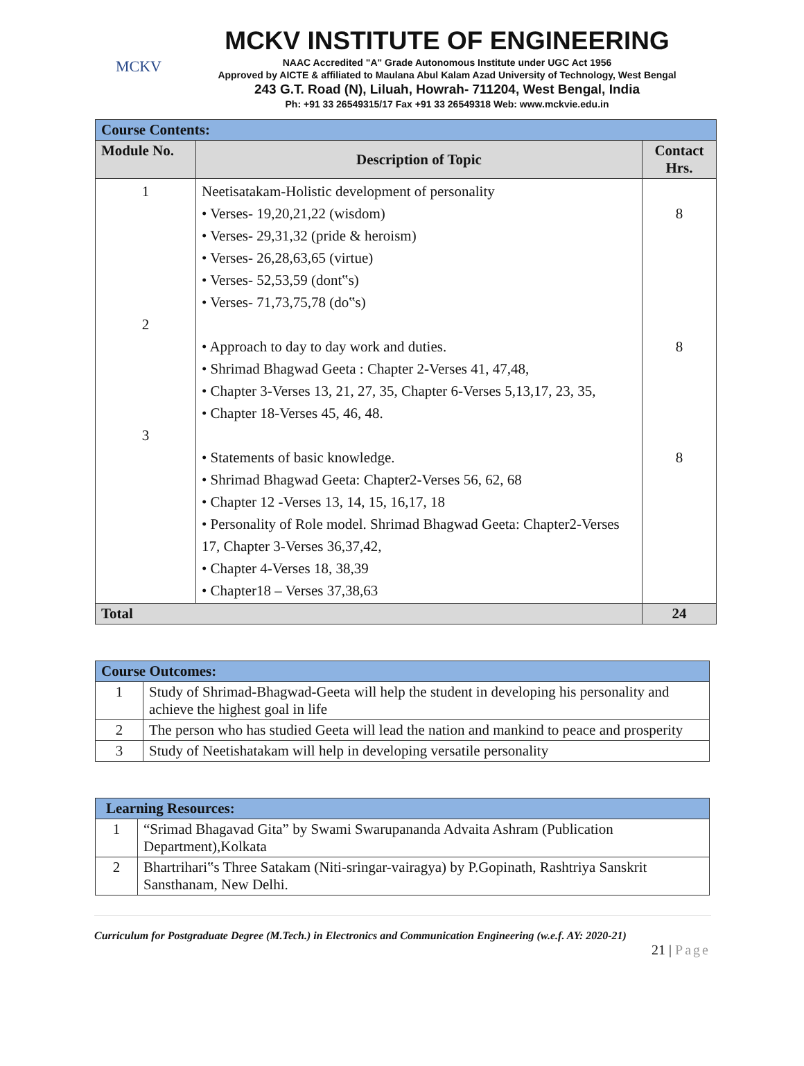MCKV
MCKV INSTITUTE OF ENGINEERING
NAAC Accredited "A" Grade Autonomous Institute under UGC Act 1956
Approved by AICTE & affiliated to Maulana Abul Kalam Azad University of Technology, West Bengal
243 G.T. Road (N), Liluah, Howrah- 711204, West Bengal, India
Ph: +91 33 26549315/17 Fax +91 33 26549318 Web: www.mckvie.edu.in
| Course Contents: | | |
| --- | --- | --- |
| Module No. | Description of Topic | Contact Hrs. |
| 1 2 3 | Neetisatakam-Holistic development of personality • Verses- 19,20,21,22 (wisdom) • Verses- 29,31,32 (pride & heroism) • Verses- 26,28,63,65 (virtue) • Verses- 52,53,59 (dont‟s) • Verses- 71,73,75,78 (do‟s) • Approach to day to day work and duties. • Shrimad Bhagwad Geeta : Chapter 2-Verses 41, 47,48, • Chapter 3-Verses 13, 21, 27, 35, Chapter 6-Verses 5,13,17, 23, 35, • Chapter 18-Verses 45, 46, 48. • Statements of basic knowledge. • Shrimad Bhagwad Geeta: Chapter2-Verses 56, 62, 68 • Chapter 12 -Verses 13, 14, 15, 16,17, 18 • Personality of Role model. Shrimad Bhagwad Geeta: Chapter2-Verses 17, Chapter 3-Verses 36,37,42, • Chapter 4-Verses 18, 38,39 • Chapter18 – Verses 37,38,63 | 8 8 8 |
| Total | | 24 |
| Course Outcomes: | |
| --- | --- |
| 1 | Study of Shrimad-Bhagwad-Geeta will help the student in developing his personality and achieve the highest goal in life |
| 2 | The person who has studied Geeta will lead the nation and mankind to peace and prosperity |
| 3 | Study of Neetishatakam will help in developing versatile personality |
| Learning Resources: | |
| --- | --- |
| 1 | “Srimad Bhagavad Gita” by Swami Swarupananda Advaita Ashram (Publication Department),Kolkata |
| 2 | Bhartrihari‟s Three Satakam (Niti-sringar-vairagya) by P.Gopinath, Rashtriya Sanskrit Sansthanam, New Delhi. |
Curriculum for Postgraduate Degree (M.Tech.) in Electronics and Communication Engineering (w.e.f. AY: 2020-21)
21 | Page